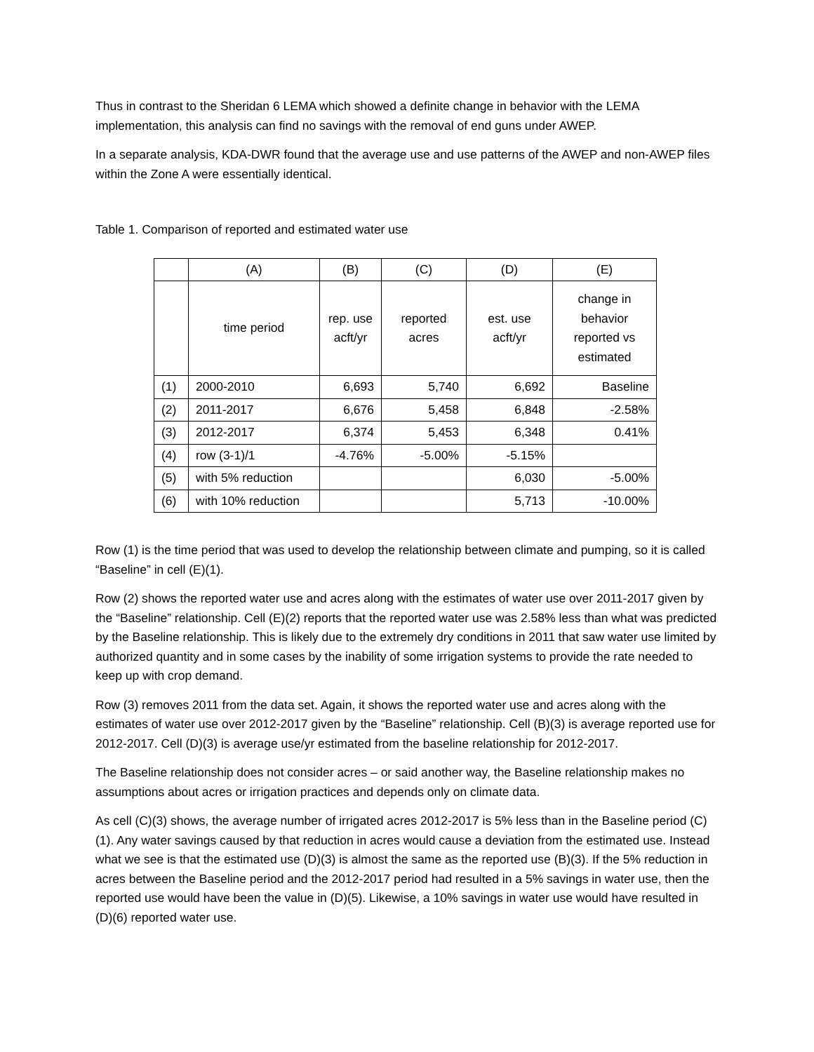Thus in contrast to the Sheridan 6 LEMA which showed a definite change in behavior with the LEMA implementation, this analysis can find no savings with the removal of end guns under AWEP.
In a separate analysis, KDA-DWR found that the average use and use patterns of the AWEP and non-AWEP files within the Zone A were essentially identical.
Table 1. Comparison of reported and estimated water use
| | (A) | (B) | (C) | (D) | (E) |
| | time period | rep. use acft/yr | reported acres | est. use acft/yr | change in behavior reported vs estimated |
| (1) | 2000-2010 | 6,693 | 5,740 | 6,692 | Baseline |
| (2) | 2011-2017 | 6,676 | 5,458 | 6,848 | -2.58% |
| (3) | 2012-2017 | 6,374 | 5,453 | 6,348 | 0.41% |
| (4) | row (3-1)/1 | -4.76% | -5.00% | -5.15% | |
| (5) | with 5% reduction | | | 6,030 | -5.00% |
| (6) | with 10% reduction | | | 5,713 | -10.00% |
Row (1) is the time period that was used to develop the relationship between climate and pumping, so it is called “Baseline” in cell (E)(1).
Row (2) shows the reported water use and acres along with the estimates of water use over 2011-2017 given by the “Baseline” relationship. Cell (E)(2) reports that the reported water use was 2.58% less than what was predicted by the Baseline relationship. This is likely due to the extremely dry conditions in 2011 that saw water use limited by authorized quantity and in some cases by the inability of some irrigation systems to provide the rate needed to keep up with crop demand.
Row (3) removes 2011 from the data set. Again, it shows the reported water use and acres along with the estimates of water use over 2012-2017 given by the “Baseline” relationship. Cell (B)(3) is average reported use for 2012-2017. Cell (D)(3) is average use/yr estimated from the baseline relationship for 2012-2017.
The Baseline relationship does not consider acres – or said another way, the Baseline relationship makes no assumptions about acres or irrigation practices and depends only on climate data.
As cell (C)(3) shows, the average number of irrigated acres 2012-2017 is 5% less than in the Baseline period (C)(1). Any water savings caused by that reduction in acres would cause a deviation from the estimated use. Instead what we see is that the estimated use (D)(3) is almost the same as the reported use (B)(3). If the 5% reduction in acres between the Baseline period and the 2012-2017 period had resulted in a 5% savings in water use, then the reported use would have been the value in (D)(5). Likewise, a 10% savings in water use would have resulted in (D)(6) reported water use.